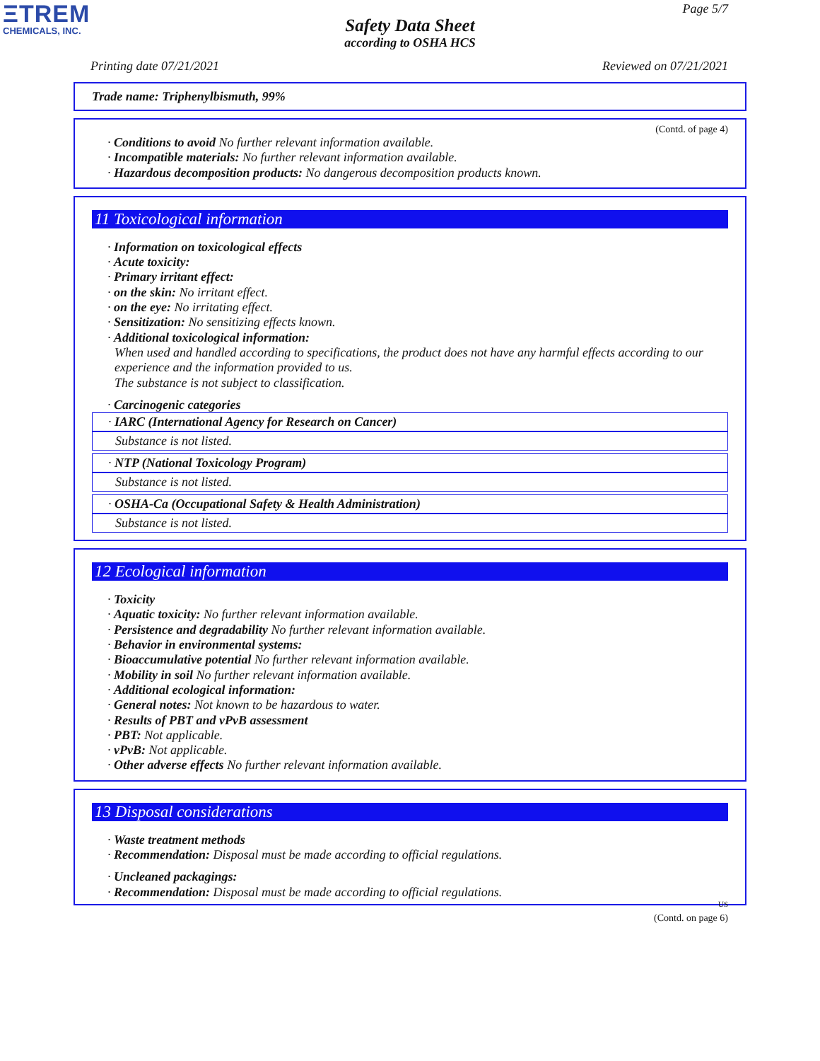ΞTREM
CHEMICALS, INC.
Page 5/7
Safety Data Sheet
according to OSHA HCS
Printing date 07/21/2021 Reviewed on 07/21/2021
Trade name: Triphenylbismuth, 99%
(Contd. of page 4)
· Conditions to avoid No further relevant information available.
· Incompatible materials: No further relevant information available.
· Hazardous decomposition products: No dangerous decomposition products known.
11 Toxicological information
· Information on toxicological effects
· Acute toxicity:
· Primary irritant effect:
· on the skin: No irritant effect.
· on the eye: No irritating effect.
· Sensitization: No sensitizing effects known.
· Additional toxicological information:
When used and handled according to specifications, the product does not have any harmful effects according to our experience and the information provided to us.
The substance is not subject to classification.
· Carcinogenic categories
· IARC (International Agency for Research on Cancer)
Substance is not listed.
· NTP (National Toxicology Program)
Substance is not listed.
· OSHA-Ca (Occupational Safety & Health Administration)
Substance is not listed.
12 Ecological information
· Toxicity
· Aquatic toxicity: No further relevant information available.
· Persistence and degradability No further relevant information available.
· Behavior in environmental systems:
· Bioaccumulative potential No further relevant information available.
· Mobility in soil No further relevant information available.
· Additional ecological information:
· General notes: Not known to be hazardous to water.
· Results of PBT and vPvB assessment
· PBT: Not applicable.
· vPvB: Not applicable.
· Other adverse effects No further relevant information available.
13 Disposal considerations
· Waste treatment methods
· Recommendation: Disposal must be made according to official regulations.
· Uncleaned packagings:
· Recommendation: Disposal must be made according to official regulations.
US
(Contd. on page 6)